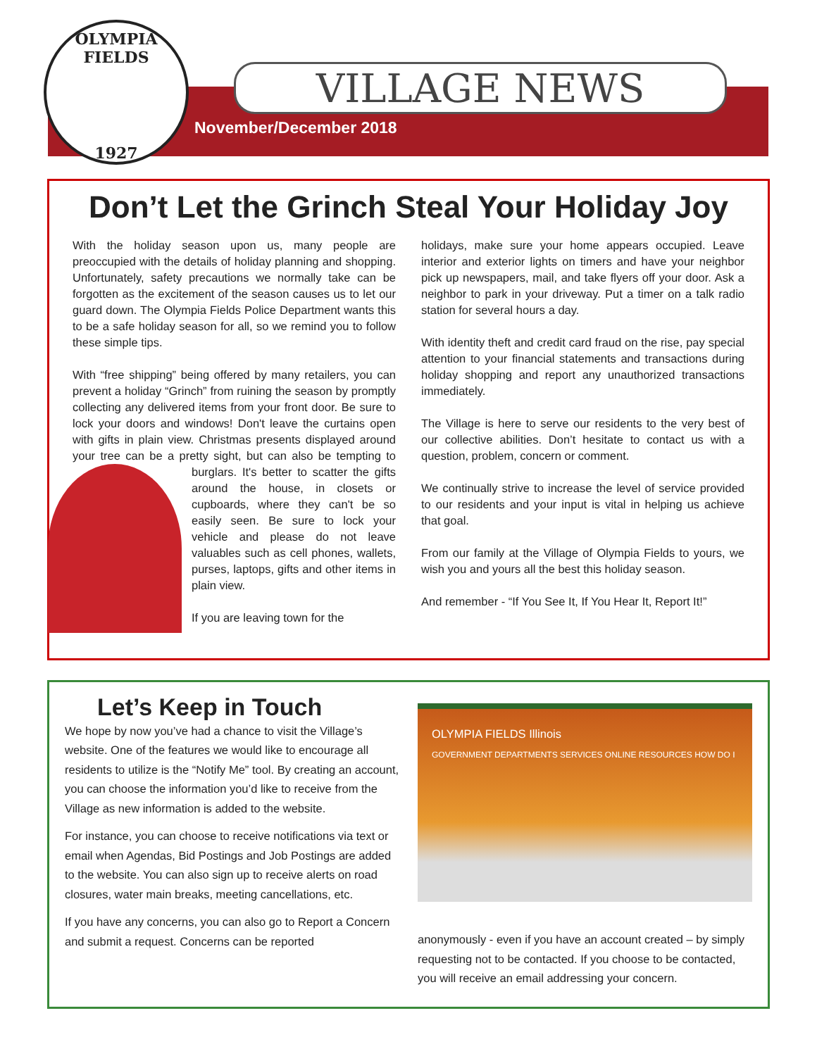OLYMPIA FIELDS
1927
VILLAGE NEWS
November/December 2018
Don’t Let the Grinch Steal Your Holiday Joy
With the holiday season upon us, many people are preoccupied with the details of holiday planning and shopping. Unfortunately, safety precautions we normally take can be forgotten as the excitement of the season causes us to let our guard down. The Olympia Fields Police Department wants this to be a safe holiday season for all, so we remind you to follow these simple tips.
With “free shipping” being offered by many retailers, you can prevent a holiday “Grinch” from ruining the season by promptly collecting any delivered items from your front door. Be sure to lock your doors and windows! Don't leave the curtains open with gifts in plain view. Christmas presents displayed around your tree can be a pretty sight, but can also be tempting to burglars. It's better to scatter the gifts around the house, in closets or cupboards, where they can't be so easily seen. Be sure to lock your vehicle and please do not leave valuables such as cell phones, wallets, purses, laptops, gifts and other items in plain view.
If you are leaving town for the
holidays, make sure your home appears occupied. Leave interior and exterior lights on timers and have your neighbor pick up newspapers, mail, and take flyers off your door. Ask a neighbor to park in your driveway. Put a timer on a talk radio station for several hours a day.
With identity theft and credit card fraud on the rise, pay special attention to your financial statements and transactions during holiday shopping and report any unauthorized transactions immediately.
The Village is here to serve our residents to the very best of our collective abilities. Don’t hesitate to contact us with a question, problem, concern or comment.
We continually strive to increase the level of service provided to our residents and your input is vital in helping us achieve that goal.
From our family at the Village of Olympia Fields to yours, we wish you and yours all the best this holiday season.
And remember - “If You See It, If You Hear It, Report It!”
Let’s Keep in Touch
We hope by now you’ve had a chance to visit the Village’s website. One of the features we would like to encourage all residents to utilize is the “Notify Me” tool. By creating an account, you can choose the information you’d like to receive from the Village as new information is added to the website.
For instance, you can choose to receive notifications via text or email when Agendas, Bid Postings and Job Postings are added to the website. You can also sign up to receive alerts on road closures, water main breaks, meeting cancellations, etc.
If you have any concerns, you can also go to Report a Concern and submit a request. Concerns can be reported
OLYMPIA FIELDS Illinois
GOVERNMENT DEPARTMENTS SERVICES ONLINE RESOURCES HOW DO I
anonymously - even if you have an account created – by simply requesting not to be contacted. If you choose to be contacted, you will receive an email addressing your concern.